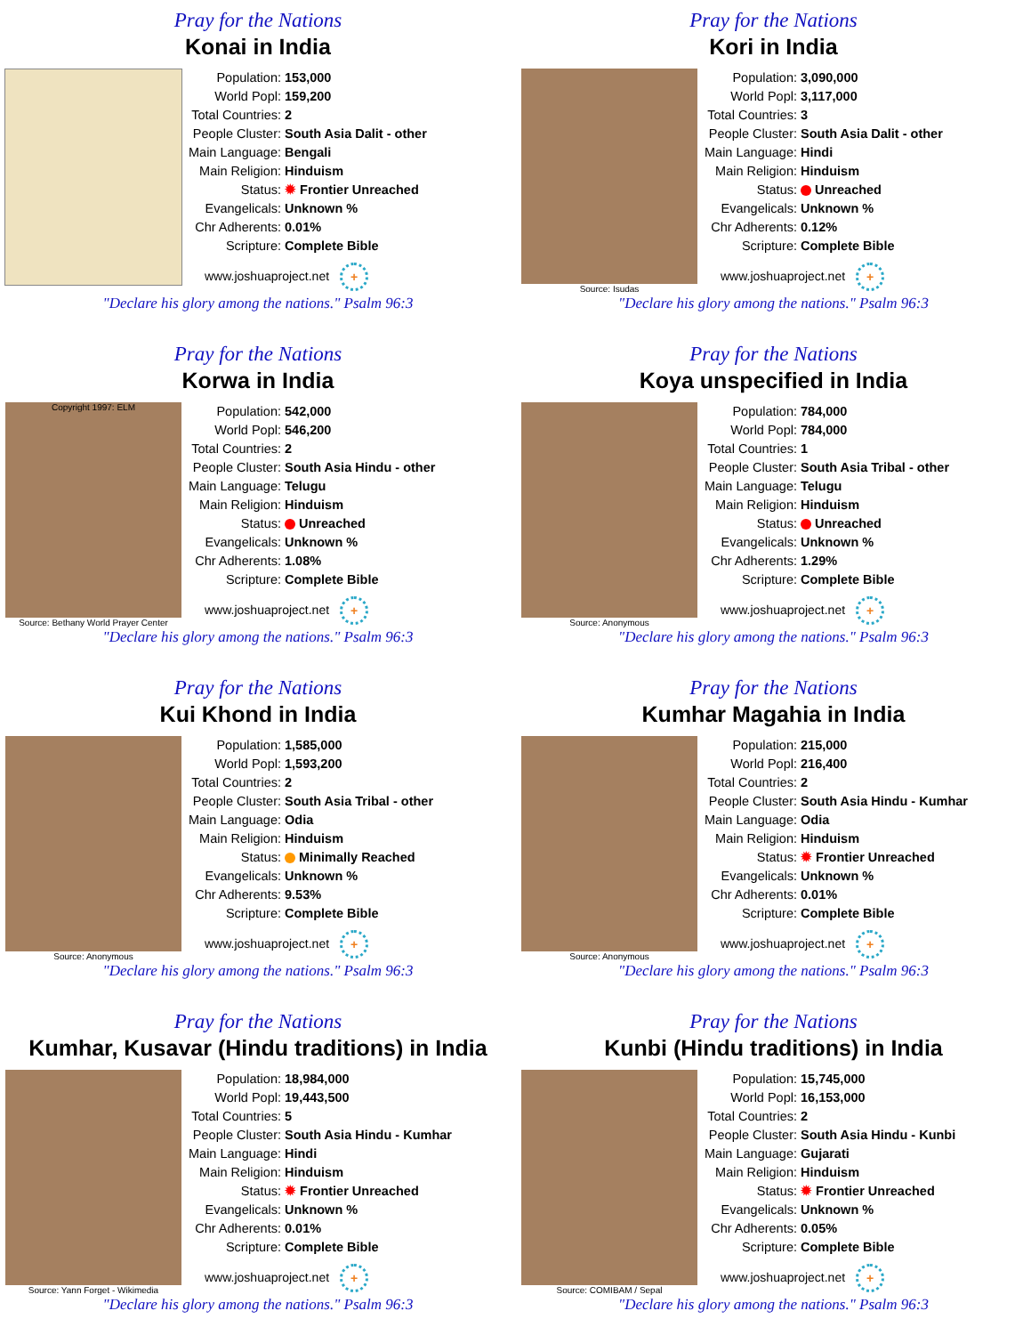Pray for the Nations
Konai in India
| Population: | 153,000 |
| World Popl: | 159,200 |
| Total Countries: | 2 |
| People Cluster: | South Asia Dalit - other |
| Main Language: | Bengali |
| Main Religion: | Hinduism |
| Status: | ✹ Frontier Unreached |
| Evangelicals: | Unknown % |
| Chr Adherents: | 0.01% |
| Scripture: | Complete Bible |
www.joshuaproject.net +
"Declare his glory among the nations." Psalm 96:3
Pray for the Nations
Kori in India
Source: Isudas
| Population: | 3,090,000 |
| World Popl: | 3,117,000 |
| Total Countries: | 3 |
| People Cluster: | South Asia Dalit - other |
| Main Language: | Hindi |
| Main Religion: | Hinduism |
| Status: | Unreached |
| Evangelicals: | Unknown % |
| Chr Adherents: | 0.12% |
| Scripture: | Complete Bible |
www.joshuaproject.net +
"Declare his glory among the nations." Psalm 96:3
Pray for the Nations
Korwa in India
Copyright 1997: ELM
Source: Bethany World Prayer Center
| Population: | 542,000 |
| World Popl: | 546,200 |
| Total Countries: | 2 |
| People Cluster: | South Asia Hindu - other |
| Main Language: | Telugu |
| Main Religion: | Hinduism |
| Status: | Unreached |
| Evangelicals: | Unknown % |
| Chr Adherents: | 1.08% |
| Scripture: | Complete Bible |
www.joshuaproject.net +
"Declare his glory among the nations." Psalm 96:3
Pray for the Nations
Koya unspecified in India
Source: Anonymous
| Population: | 784,000 |
| World Popl: | 784,000 |
| Total Countries: | 1 |
| People Cluster: | South Asia Tribal - other |
| Main Language: | Telugu |
| Main Religion: | Hinduism |
| Status: | Unreached |
| Evangelicals: | Unknown % |
| Chr Adherents: | 1.29% |
| Scripture: | Complete Bible |
www.joshuaproject.net +
"Declare his glory among the nations." Psalm 96:3
Pray for the Nations
Kui Khond in India
Source: Anonymous
| Population: | 1,585,000 |
| World Popl: | 1,593,200 |
| Total Countries: | 2 |
| People Cluster: | South Asia Tribal - other |
| Main Language: | Odia |
| Main Religion: | Hinduism |
| Status: | Minimally Reached |
| Evangelicals: | Unknown % |
| Chr Adherents: | 9.53% |
| Scripture: | Complete Bible |
www.joshuaproject.net +
"Declare his glory among the nations." Psalm 96:3
Pray for the Nations
Kumhar Magahia in India
Source: Anonymous
| Population: | 215,000 |
| World Popl: | 216,400 |
| Total Countries: | 2 |
| People Cluster: | South Asia Hindu - Kumhar |
| Main Language: | Odia |
| Main Religion: | Hinduism |
| Status: | ✹ Frontier Unreached |
| Evangelicals: | Unknown % |
| Chr Adherents: | 0.01% |
| Scripture: | Complete Bible |
www.joshuaproject.net +
"Declare his glory among the nations." Psalm 96:3
Pray for the Nations
Kumhar, Kusavar (Hindu traditions) in India
Source: Yann Forget - Wikimedia
| Population: | 18,984,000 |
| World Popl: | 19,443,500 |
| Total Countries: | 5 |
| People Cluster: | South Asia Hindu - Kumhar |
| Main Language: | Hindi |
| Main Religion: | Hinduism |
| Status: | ✹ Frontier Unreached |
| Evangelicals: | Unknown % |
| Chr Adherents: | 0.01% |
| Scripture: | Complete Bible |
www.joshuaproject.net +
"Declare his glory among the nations." Psalm 96:3
Pray for the Nations
Kunbi (Hindu traditions) in India
Source: COMIBAM / Sepal
| Population: | 15,745,000 |
| World Popl: | 16,153,000 |
| Total Countries: | 2 |
| People Cluster: | South Asia Hindu - Kunbi |
| Main Language: | Gujarati |
| Main Religion: | Hinduism |
| Status: | ✹ Frontier Unreached |
| Evangelicals: | Unknown % |
| Chr Adherents: | 0.05% |
| Scripture: | Complete Bible |
www.joshuaproject.net +
"Declare his glory among the nations." Psalm 96:3